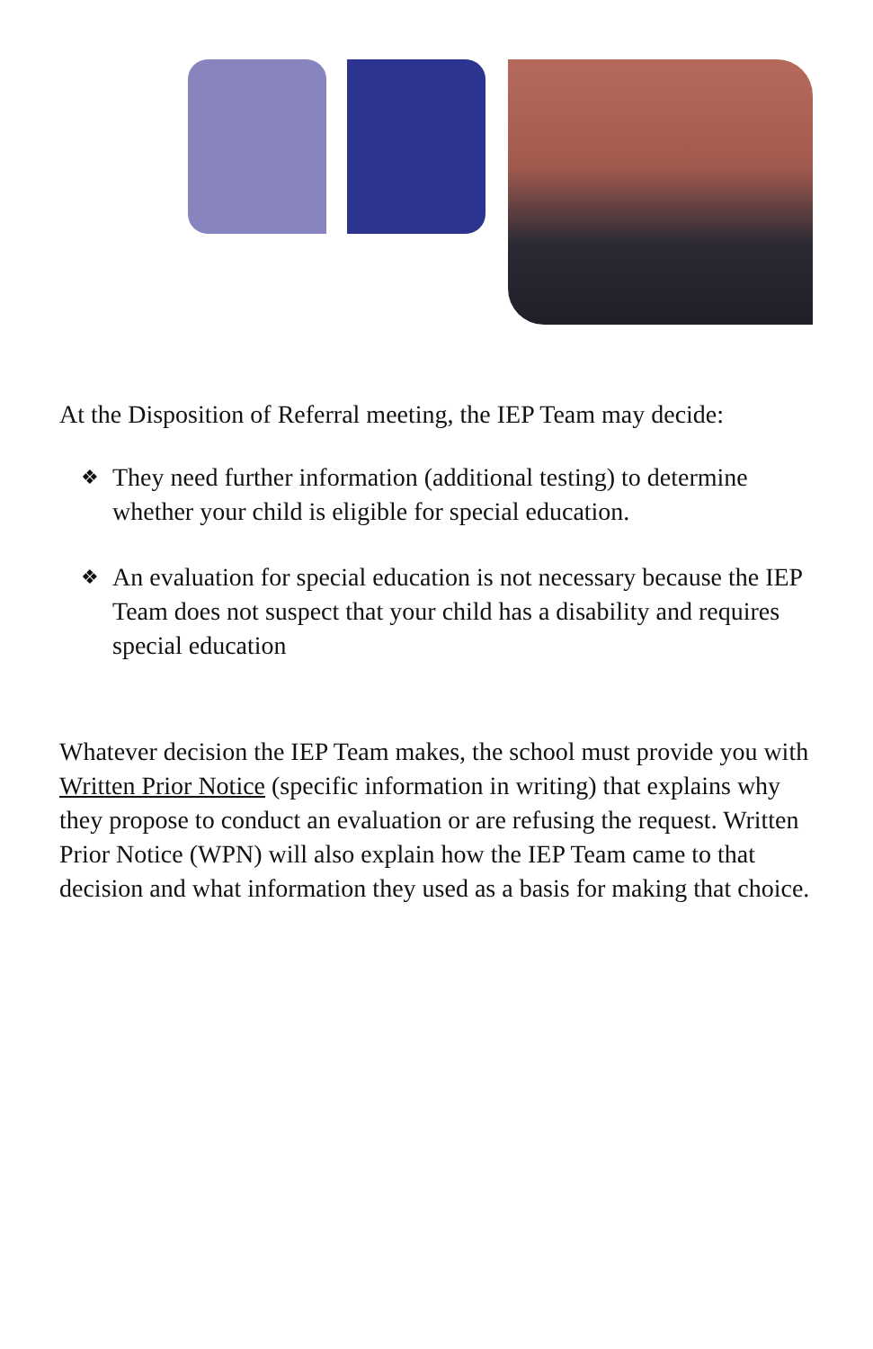At the Disposition of Referral meeting, the IEP Team may decide:
❖ They need further information (additional testing) to determine whether your child is eligible for special education.
❖ An evaluation for special education is not necessary because the IEP Team does not suspect that your child has a disability and requires special education
Whatever decision the IEP Team makes, the school must provide you with Written Prior Notice (specific information in writing) that explains why they propose to conduct an evaluation or are refusing the request. Written Prior Notice (WPN) will also explain how the IEP Team came to that decision and what information they used as a basis for making that choice.